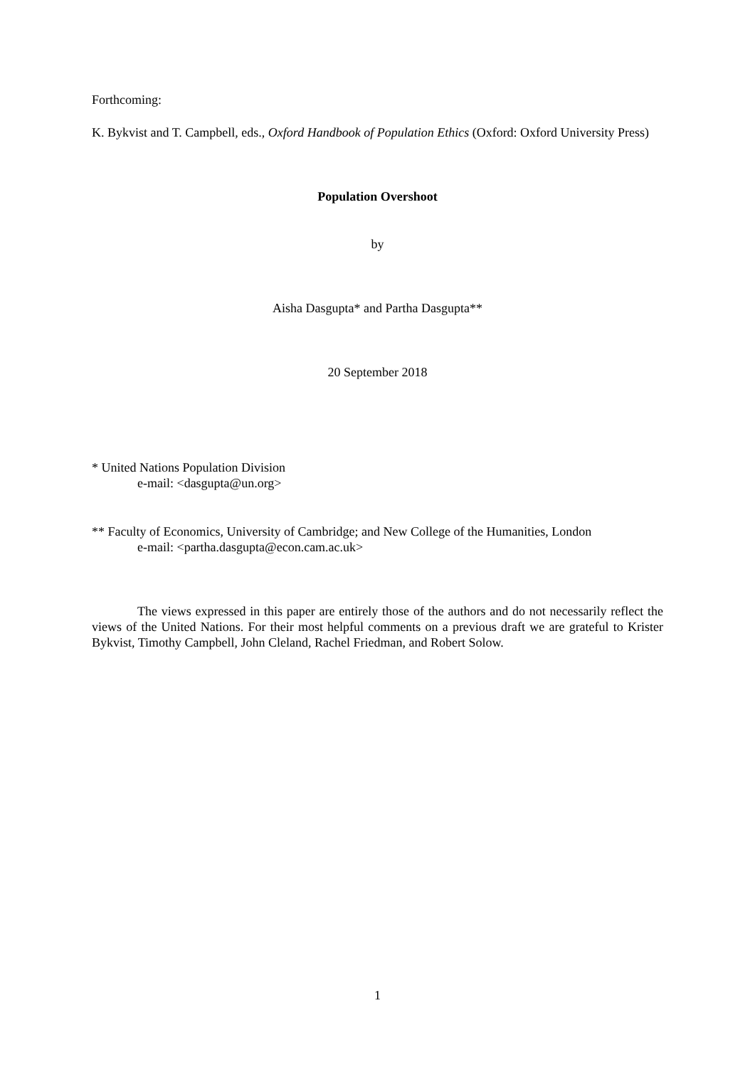Forthcoming:
K. Bykvist and T. Campbell, eds., Oxford Handbook of Population Ethics (Oxford: Oxford University Press)
Population Overshoot
by
Aisha Dasgupta* and Partha Dasgupta**
20 September 2018
* United Nations Population Division
e-mail: <dasgupta@un.org>
** Faculty of Economics, University of Cambridge; and New College of the Humanities, London
e-mail: <partha.dasgupta@econ.cam.ac.uk>
The views expressed in this paper are entirely those of the authors and do not necessarily reflect the views of the United Nations. For their most helpful comments on a previous draft we are grateful to Krister Bykvist, Timothy Campbell, John Cleland, Rachel Friedman, and Robert Solow.
1